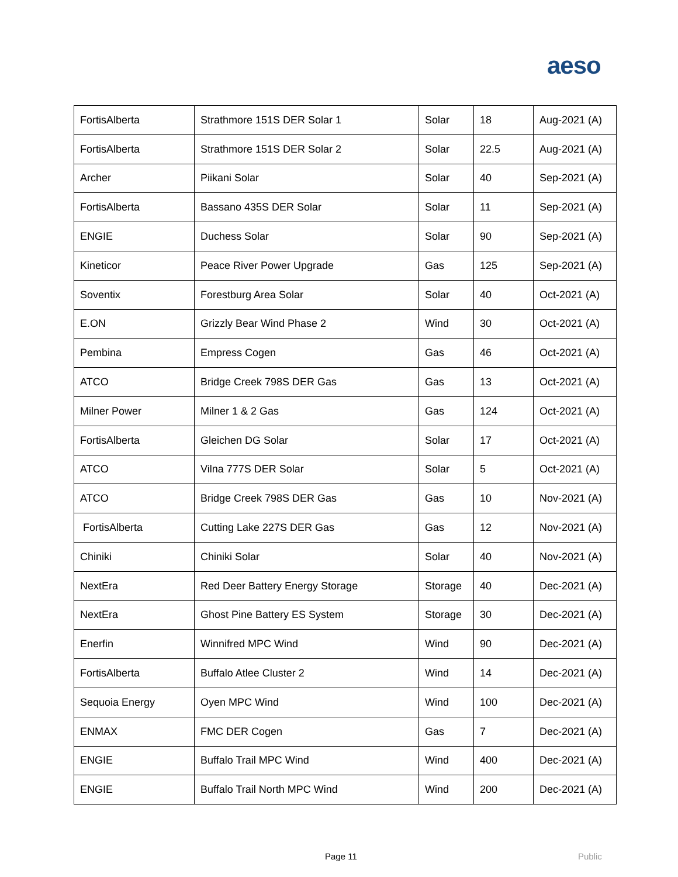aeso
| FortisAlberta | Strathmore 151S DER Solar 1 | Solar | 18 | Aug-2021 (A) |
| FortisAlberta | Strathmore 151S DER Solar 2 | Solar | 22.5 | Aug-2021 (A) |
| Archer | Piikani Solar | Solar | 40 | Sep-2021 (A) |
| FortisAlberta | Bassano 435S DER Solar | Solar | 11 | Sep-2021 (A) |
| ENGIE | Duchess Solar | Solar | 90 | Sep-2021 (A) |
| Kineticor | Peace River Power Upgrade | Gas | 125 | Sep-2021 (A) |
| Soventix | Forestburg Area Solar | Solar | 40 | Oct-2021 (A) |
| E.ON | Grizzly Bear Wind Phase 2 | Wind | 30 | Oct-2021 (A) |
| Pembina | Empress Cogen | Gas | 46 | Oct-2021 (A) |
| ATCO | Bridge Creek 798S DER Gas | Gas | 13 | Oct-2021 (A) |
| Milner Power | Milner 1 & 2 Gas | Gas | 124 | Oct-2021 (A) |
| FortisAlberta | Gleichen DG Solar | Solar | 17 | Oct-2021 (A) |
| ATCO | Vilna 777S DER Solar | Solar | 5 | Oct-2021 (A) |
| ATCO | Bridge Creek 798S DER Gas | Gas | 10 | Nov-2021 (A) |
| FortisAlberta | Cutting Lake 227S DER Gas | Gas | 12 | Nov-2021 (A) |
| Chiniki | Chiniki Solar | Solar | 40 | Nov-2021 (A) |
| NextEra | Red Deer Battery Energy Storage | Storage | 40 | Dec-2021 (A) |
| NextEra | Ghost Pine Battery ES System | Storage | 30 | Dec-2021 (A) |
| Enerfin | Winnifred MPC Wind | Wind | 90 | Dec-2021 (A) |
| FortisAlberta | Buffalo Atlee Cluster 2 | Wind | 14 | Dec-2021 (A) |
| Sequoia Energy | Oyen MPC Wind | Wind | 100 | Dec-2021 (A) |
| ENMAX | FMC DER Cogen | Gas | 7 | Dec-2021 (A) |
| ENGIE | Buffalo Trail MPC Wind | Wind | 400 | Dec-2021 (A) |
| ENGIE | Buffalo Trail North MPC Wind | Wind | 200 | Dec-2021 (A) |
Page 11 Public